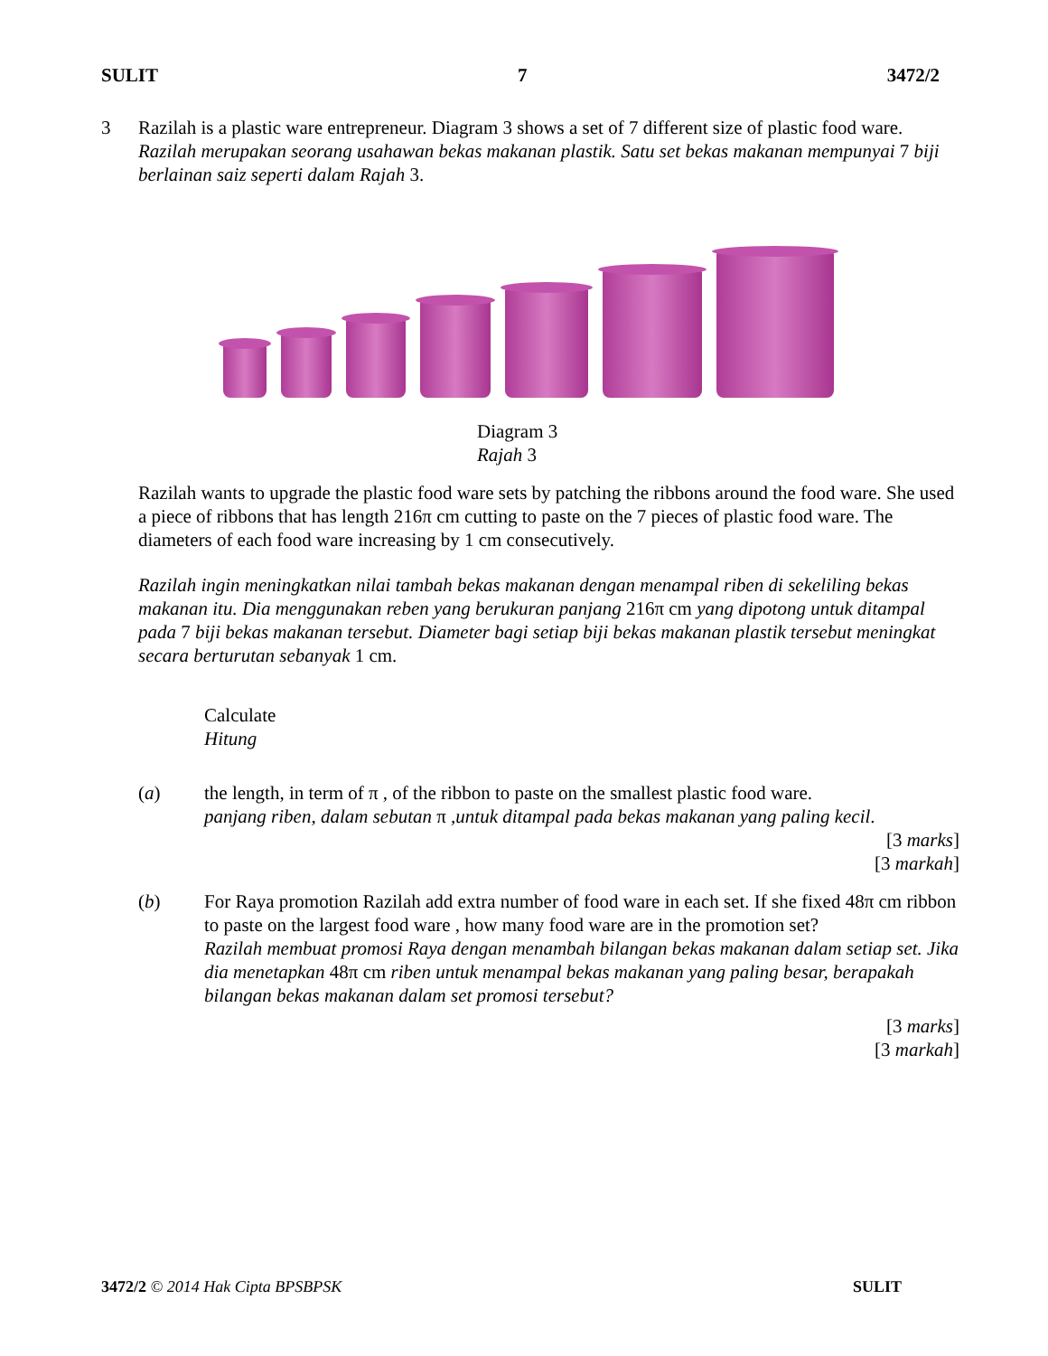SULIT 7 3472/2
3 Razilah is a plastic ware entrepreneur. Diagram 3 shows a set of 7 different size of plastic food ware.
Razilah merupakan seorang usahawan bekas makanan plastik. Satu set bekas makanan mempunyai 7 biji berlainan saiz seperti dalam Rajah 3.
Diagram 3
Rajah 3
Razilah wants to upgrade the plastic food ware sets by patching the ribbons around the food ware. She used a piece of ribbons that has length 216π cm cutting to paste on the 7 pieces of plastic food ware. The diameters of each food ware increasing by 1 cm consecutively.
Razilah ingin meningkatkan nilai tambah bekas makanan dengan menampal riben di sekeliling bekas makanan itu. Dia menggunakan reben yang berukuran panjang 216π cm yang dipotong untuk ditampal pada 7 biji bekas makanan tersebut. Diameter bagi setiap biji bekas makanan plastik tersebut meningkat secara berturutan sebanyak 1 cm.
Calculate
Hitung
(a) the length, in term of π , of the ribbon to paste on the smallest plastic food ware.
panjang riben, dalam sebutan π ,untuk ditampal pada bekas makanan yang paling kecil.
[3 marks]
[3 markah]
(b) For Raya promotion Razilah add extra number of food ware in each set. If she fixed 48π cm ribbon to paste on the largest food ware , how many food ware are in the promotion set?
Razilah membuat promosi Raya dengan menambah bilangan bekas makanan dalam setiap set. Jika dia menetapkan 48π cm riben untuk menampal bekas makanan yang paling besar, berapakah bilangan bekas makanan dalam set promosi tersebut?
[3 marks]
[3 markah]
3472/2 © 2014 Hak Cipta BPSBPSK SULIT